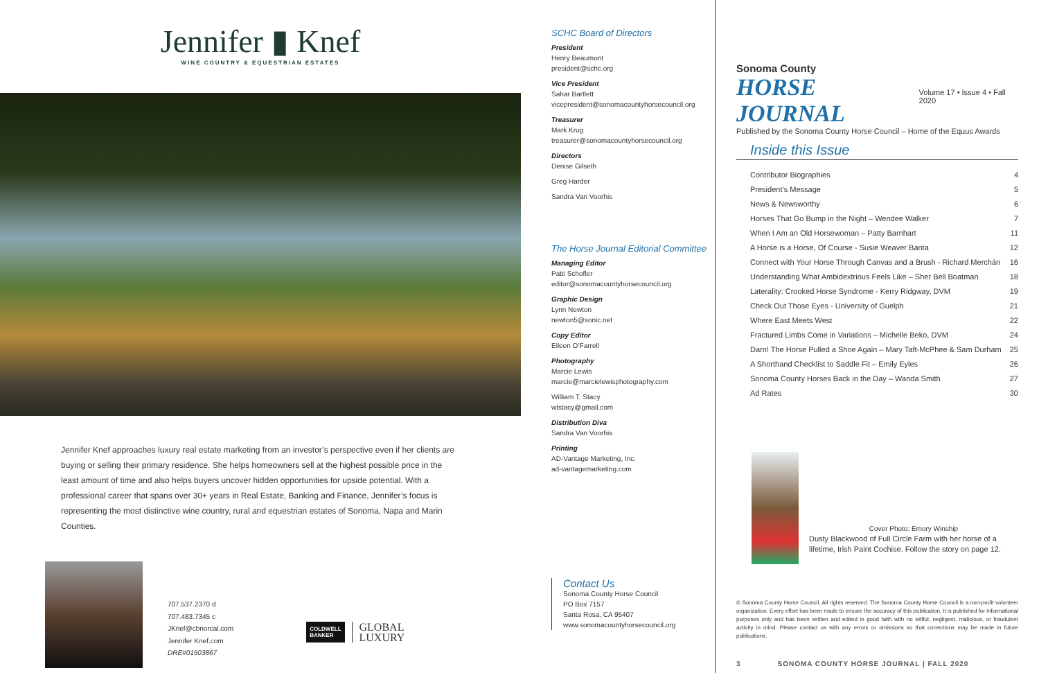Jennifer ▮ Knef
WINE COUNTRY & EQUESTRIAN ESTATES
Jennifer Knef approaches luxury real estate marketing from an investor’s perspective even if her clients are buying or selling their primary residence. She helps homeowners sell at the highest possible price in the least amount of time and also helps buyers uncover hidden opportunities for upside potential. With a professional career that spans over 30+ years in Real Estate, Banking and Finance, Jennifer’s focus is representing the most distinctive wine country, rural and equestrian estates of Sonoma, Napa and Marin Counties.
707.537.2370 d
707.483.7345 c
JKnef@cbnorcal.com
Jennifer Knef.com
DRE#01503867
COLDWELL
BANKER
GLOBAL
LUXURY
SCHC Board of Directors
President
Henry Beaumont
president@schc.org
Vice President
Sahar Bartlett
vicepresident@sonomacountyhorsecouncil.org
Treasurer
Mark Krug
treasurer@sonomacountyhorsecouncil.org
Directors
Denise Gilseth
Greg Harder
Sandra Van Voorhis
The Horse Journal Editorial Committee
Managing Editor
Patti Schofler
editor@sonomacountyhorsecouncil.org
Graphic Design
Lynn Newton
newton5@sonic.net
Copy Editor
Eileen O’Farrell
Photography
Marcie Lewis
marcie@marcielewisphotography.com
William T. Stacy
wtstacy@gmail.com
Distribution Diva
Sandra Van Voorhis
Printing
AD-Vantage Marketing, Inc.
ad-vantagemarketing.com
Contact Us
Sonoma County Horse Council
PO Box 7157
Santa Rosa, CA 95407
www.sonomacountyhorsecouncil.org
Sonoma County
HORSE JOURNAL Volume 17 • Issue 4 • Fall 2020
Published by the Sonoma County Horse Council – Home of the Equus Awards
Inside this Issue
| Contributor Biographies | 4 |
| President’s Message | 5 |
| News & Newsworthy | 6 |
| Horses That Go Bump in the Night – Wendee Walker | 7 |
| When I Am an Old Horsewoman – Patty Barnhart | 11 |
| A Horse is a Horse, Of Course - Susie Weaver Banta | 12 |
| Connect with Your Horse Through Canvas and a Brush - Richard Merchán | 16 |
| Understanding What Ambidextrious Feels Like – Sher Bell Boatman | 18 |
| Laterality: Crooked Horse Syndrome - Kerry Ridgway, DVM | 19 |
| Check Out Those Eyes - University of Guelph | 21 |
| Where East Meets West | 22 |
| Fractured Limbs Come in Variations – Michelle Beko, DVM | 24 |
| Darn! The Horse Pulled a Shoe Again – Mary Taft-McPhee & Sam Durham | 25 |
| A Shorthand Checklist to Saddle Fit – Emily Eyles | 26 |
| Sonoma County Horses Back in the Day – Wanda Smith | 27 |
| Ad Rates | 30 |
Cover Photo: Emory Winship
Dusty Blackwood of Full Circle Farm with her horse of a lifetime, Irish Paint Cochise. Follow the story on page 12.
© Sonoma County Horse Council. All rights reserved. The Sonoma County Horse Council is a non-profit volunteer organization. Every effort has been made to ensure the accuracy of this publication. It is published for informational purposes only and has been written and edited in good faith with no willful, negligent, malicious, or fraudulent activity in mind. Please contact us with any errors or omissions so that corrections may be made in future publications.
3 SONOMA COUNTY HORSE JOURNAL | FALL 2020